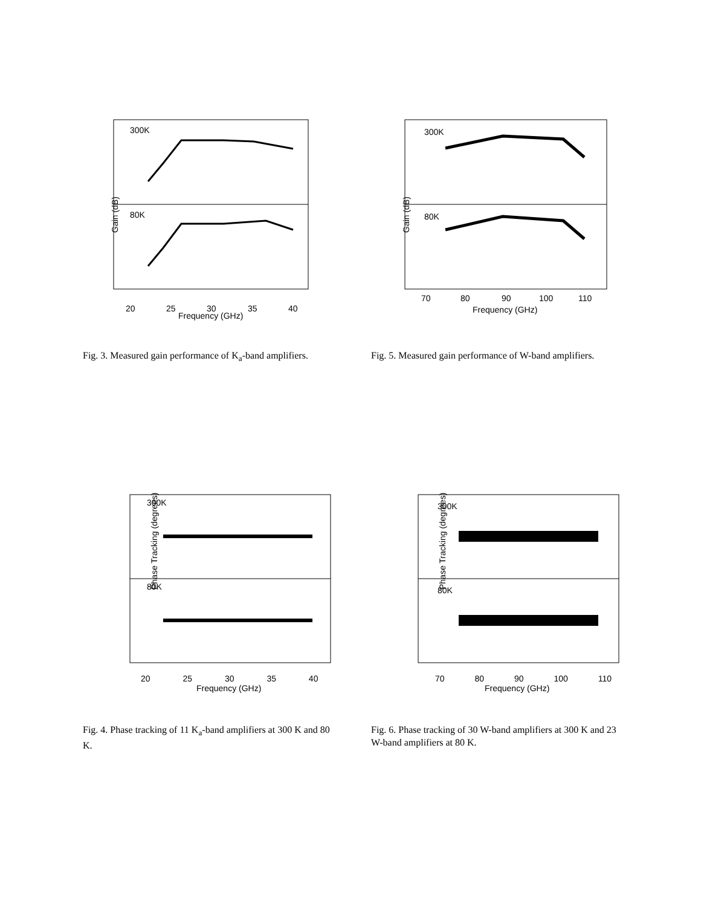300K
80K
Gain (dB)
20
25
30
35
40
Frequency (GHz)
300K
80K
Gain (dB)
70
80
90
100
110
Frequency (GHz)
Fig. 3. Measured gain performance of K<sub>a</sub>-band amplifiers.
Fig. 5. Measured gain performance of W-band amplifiers.
300K
80K
Phase Tracking (degrees)
20 25 30 35 40
Frequency (GHz)
300K
80K
Phase Tracking (degrees)
70 80 90 100 110
Frequency (GHz)
Fig. 4. Phase tracking of 11 K<sub>a</sub>-band amplifiers at 300 K and 80 K.
Fig. 6. Phase tracking of 30 W-band amplifiers at 300 K and 23 W-band amplifiers at 80 K.